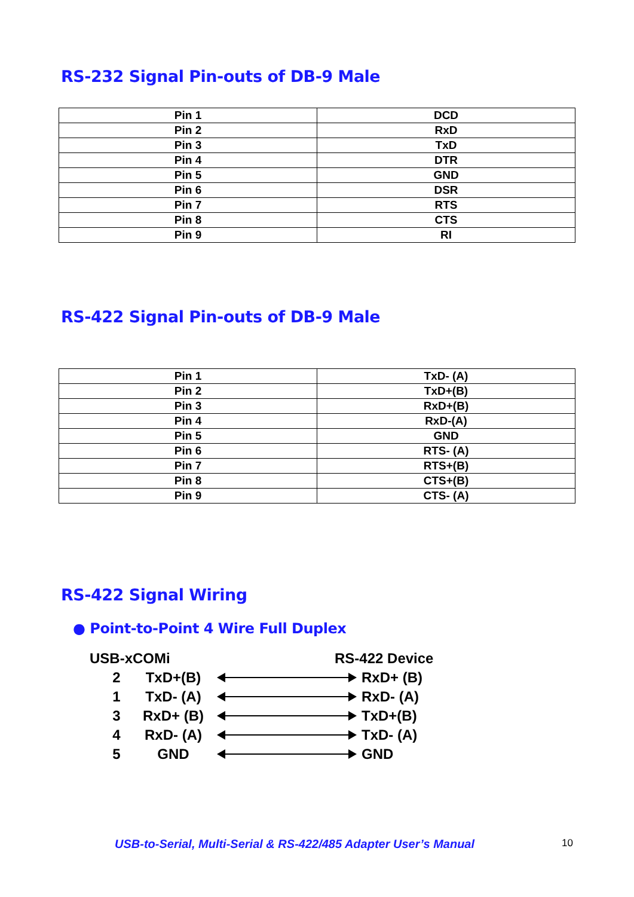RS-232 Signal Pin-outs of DB-9 Male
| Pin 1 | DCD |
| Pin 2 | RxD |
| Pin 3 | TxD |
| Pin 4 | DTR |
| Pin 5 | GND |
| Pin 6 | DSR |
| Pin 7 | RTS |
| Pin 8 | CTS |
| Pin 9 | RI |
RS-422 Signal Pin-outs of DB-9 Male
| Pin 1 | TxD- (A) |
| Pin 2 | TxD+(B) |
| Pin 3 | RxD+(B) |
| Pin 4 | RxD-(A) |
| Pin 5 | GND |
| Pin 6 | RTS- (A) |
| Pin 7 | RTS+(B) |
| Pin 8 | CTS+(B) |
| Pin 9 | CTS- (A) |
RS-422 Signal Wiring
● Point-to-Point 4 Wire Full Duplex
USB-xCOMi RS-422 Device
2 TxD+(B) RxD+ (B)
1 TxD- (A) RxD- (A)
3 RxD+ (B) TxD+(B)
4 RxD- (A) TxD- (A)
5 GND GND
USB-to-Serial, Multi-Serial & RS-422/485 Adapter User’s Manual
10